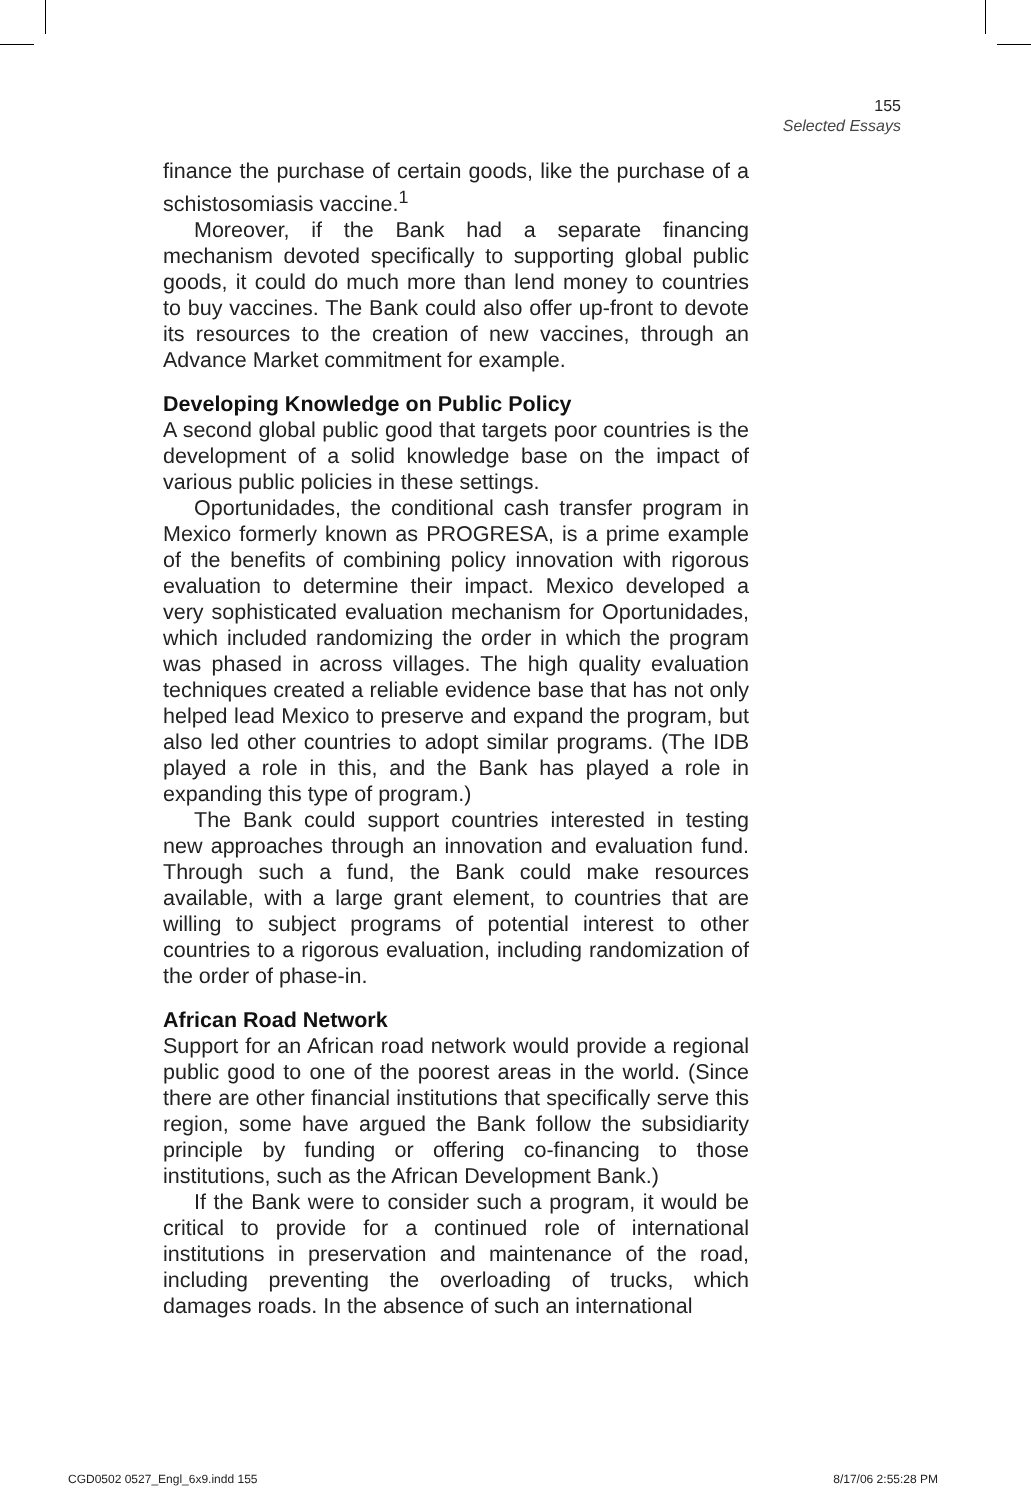155
Selected Essays
finance the purchase of certain goods, like the purchase of a schistosomiasis vaccine.<sup>1</sup>
Moreover, if the Bank had a separate financing mechanism devoted specifically to supporting global public goods, it could do much more than lend money to countries to buy vaccines. The Bank could also offer up-front to devote its resources to the creation of new vaccines, through an Advance Market commitment for example.
Developing Knowledge on Public Policy
A second global public good that targets poor countries is the development of a solid knowledge base on the impact of various public policies in these settings.
Oportunidades, the conditional cash transfer program in Mexico formerly known as PROGRESA, is a prime example of the benefits of combining policy innovation with rigorous evaluation to determine their impact. Mexico developed a very sophisticated evaluation mechanism for Oportunidades, which included randomizing the order in which the program was phased in across villages. The high quality evaluation techniques created a reliable evidence base that has not only helped lead Mexico to preserve and expand the program, but also led other countries to adopt similar programs. (The IDB played a role in this, and the Bank has played a role in expanding this type of program.)
The Bank could support countries interested in testing new approaches through an innovation and evaluation fund. Through such a fund, the Bank could make resources available, with a large grant element, to countries that are willing to subject programs of potential interest to other countries to a rigorous evaluation, including randomization of the order of phase-in.
African Road Network
Support for an African road network would provide a regional public good to one of the poorest areas in the world. (Since there are other financial institutions that specifically serve this region, some have argued the Bank follow the subsidiarity principle by funding or offering co-financing to those institutions, such as the African Development Bank.)
If the Bank were to consider such a program, it would be critical to provide for a continued role of international institutions in preservation and maintenance of the road, including preventing the overloading of trucks, which damages roads. In the absence of such an international
CGD0502 0527_Engl_6x9.indd 155 8/17/06 2:55:28 PM